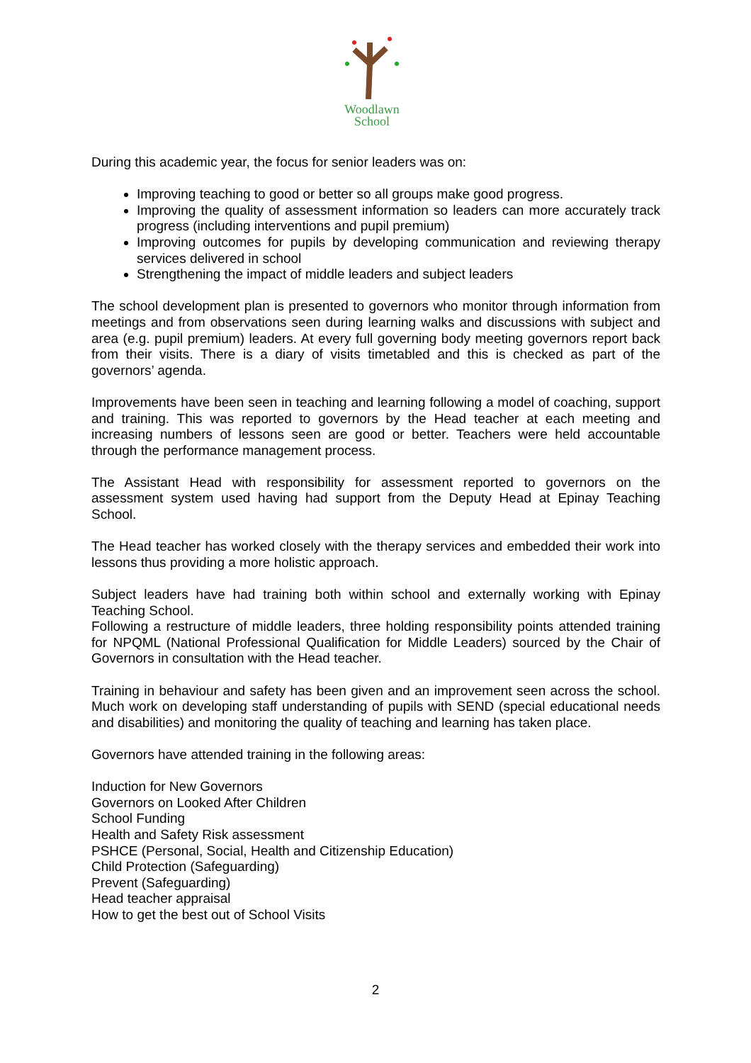Woodlawn
School
During this academic year, the focus for senior leaders was on:
Improving teaching to good or better so all groups make good progress.
Improving the quality of assessment information so leaders can more accurately track progress (including interventions and pupil premium)
Improving outcomes for pupils by developing communication and reviewing therapy services delivered in school
Strengthening the impact of middle leaders and subject leaders
The school development plan is presented to governors who monitor through information from meetings and from observations seen during learning walks and discussions with subject and area (e.g. pupil premium) leaders. At every full governing body meeting governors report back from their visits. There is a diary of visits timetabled and this is checked as part of the governors’ agenda.
Improvements have been seen in teaching and learning following a model of coaching, support and training. This was reported to governors by the Head teacher at each meeting and increasing numbers of lessons seen are good or better. Teachers were held accountable through the performance management process.
The Assistant Head with responsibility for assessment reported to governors on the assessment system used having had support from the Deputy Head at Epinay Teaching School.
The Head teacher has worked closely with the therapy services and embedded their work into lessons thus providing a more holistic approach.
Subject leaders have had training both within school and externally working with Epinay Teaching School.
Following a restructure of middle leaders, three holding responsibility points attended training for NPQML (National Professional Qualification for Middle Leaders) sourced by the Chair of Governors in consultation with the Head teacher.
Training in behaviour and safety has been given and an improvement seen across the school. Much work on developing staff understanding of pupils with SEND (special educational needs and disabilities) and monitoring the quality of teaching and learning has taken place.
Governors have attended training in the following areas:
Induction for New Governors
Governors on Looked After Children
School Funding
Health and Safety Risk assessment
PSHCE (Personal, Social, Health and Citizenship Education)
Child Protection (Safeguarding)
Prevent (Safeguarding)
Head teacher appraisal
How to get the best out of School Visits
2